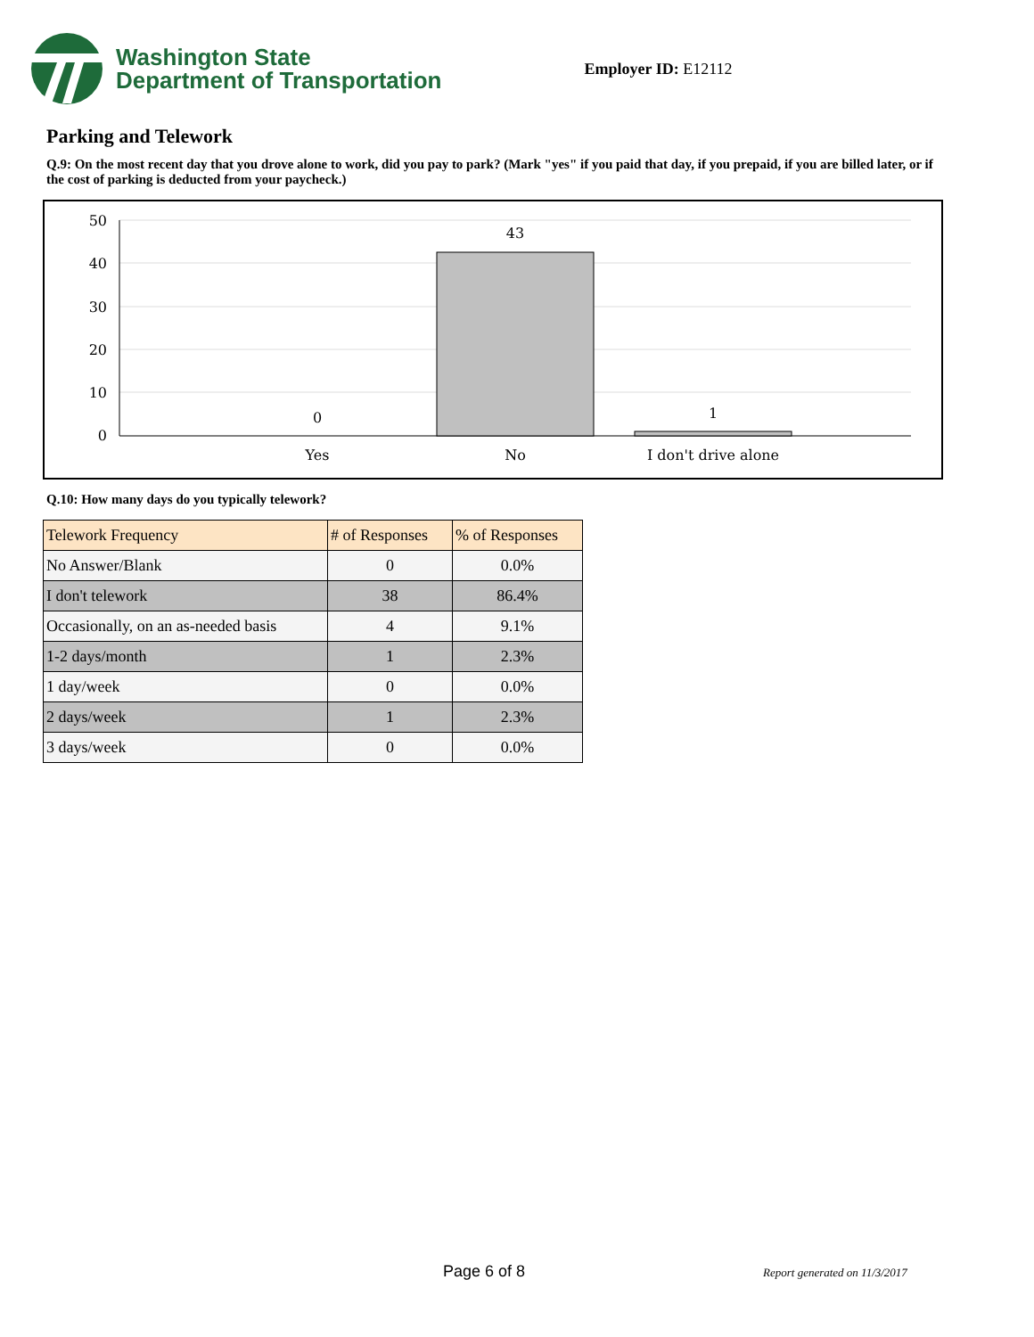Washington State
Department of Transportation
Employer ID: E12112
Parking and Telework
Q.9: On the most recent day that you drove alone to work, did you pay to park? (Mark "yes" if you paid that day, if you prepaid, if you are billed later, or if the cost of parking is deducted from your paycheck.)
50
40
30
20
10
0
0
43
1
Yes
No
I don't drive alone
Q.10: How many days do you typically telework?
| Telework Frequency | # of Responses | % of Responses |
| --- | --- | --- |
| No Answer/Blank | 0 | 0.0% |
| I don't telework | 38 | 86.4% |
| Occasionally, on an as-needed basis | 4 | 9.1% |
| 1-2 days/month | 1 | 2.3% |
| 1 day/week | 0 | 0.0% |
| 2 days/week | 1 | 2.3% |
| 3 days/week | 0 | 0.0% |
Page 6 of 8 Report generated on 11/3/2017